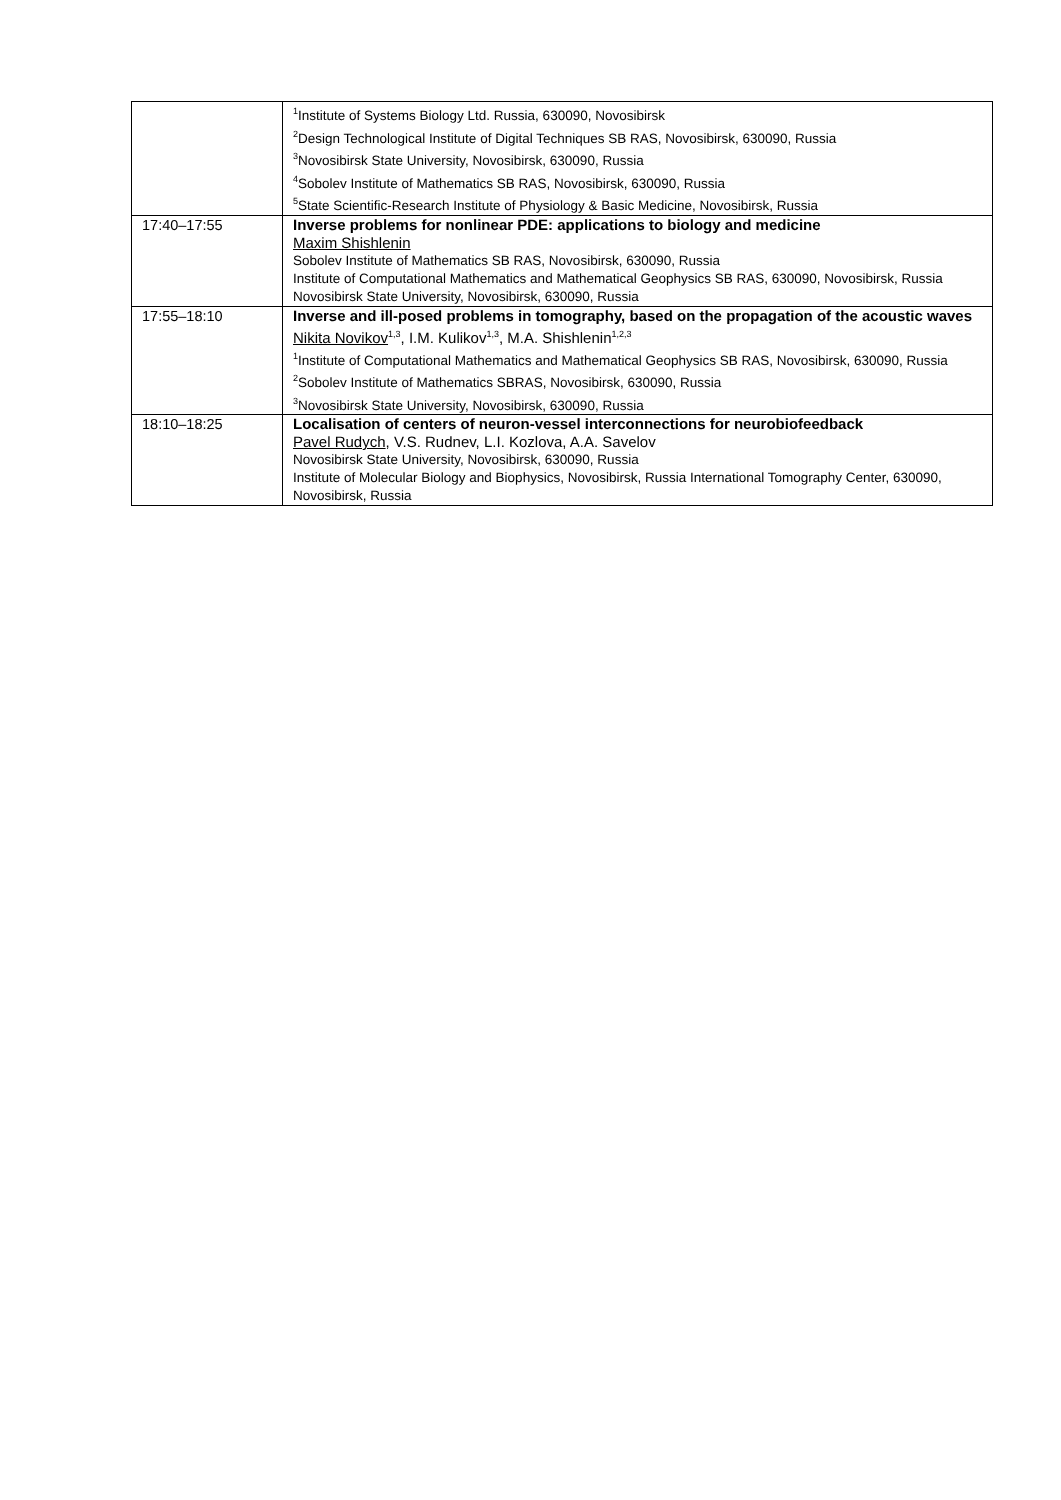| | <sup>1</sup> Institute of Systems Biology Ltd. Russia, 630090, Novosibirsk <sup>2</sup> Design Technological Institute of Digital Techniques SB RAS, Novosibirsk, 630090, Russia <sup>3</sup> Novosibirsk State University, Novosibirsk, 630090, Russia <sup>4</sup> Sobolev Institute of Mathematics SB RAS, Novosibirsk, 630090, Russia <sup>5</sup> State Scientific-Research Institute of Physiology & Basic Medicine, Novosibirsk, Russia |
| 17:40–17:55 | Inverse problems for nonlinear PDE: applications to biology and medicine Maxim Shishlenin Sobolev Institute of Mathematics SB RAS, Novosibirsk, 630090, Russia Institute of Computational Mathematics and Mathematical Geophysics SB RAS, 630090, Novosibirsk, Russia Novosibirsk State University, Novosibirsk, 630090, Russia |
| 17:55–18:10 | Inverse and ill-posed problems in tomography, based on the propagation of the acoustic waves Nikita Novikov<sup>1,3</sup>, I.M. Kulikov<sup>1,3</sup>, M.A. Shishlenin<sup>1,2,3</sup><sup>1</sup> Institute of Computational Mathematics and Mathematical Geophysics SB RAS, Novosibirsk, 630090, Russia <sup>2</sup> Sobolev Institute of Mathematics SBRAS, Novosibirsk, 630090, Russia <sup>3</sup> Novosibirsk State University, Novosibirsk, 630090, Russia |
| 18:10–18:25 | Localisation of centers of neuron-vessel interconnections for neurobiofeedback Pavel Rudych , V.S. Rudnev, L.I. Kozlova, A.A. Savelov Novosibirsk State University, Novosibirsk, 630090, Russia Institute of Molecular Biology and Biophysics, Novosibirsk, Russia International Tomography Center, 630090, Novosibirsk, Russia |